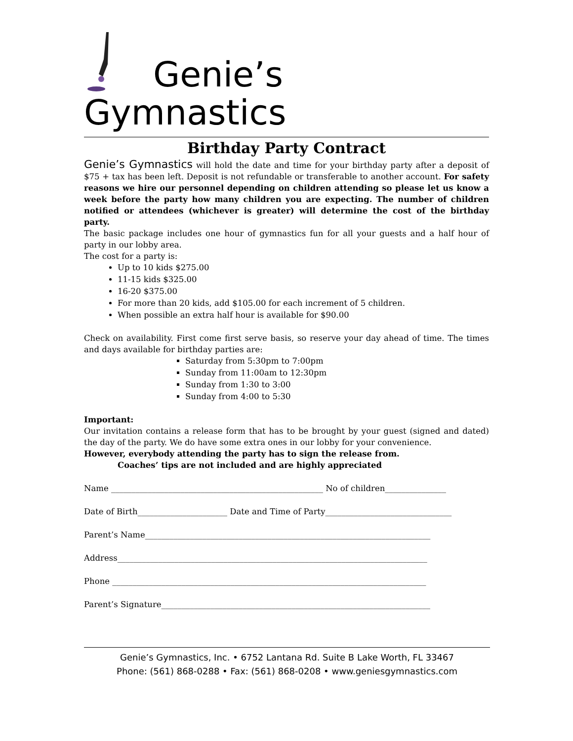Genie’s
Gymnastics
Birthday Party Contract
Genie’s Gymnastics will hold the date and time for your birthday party after a deposit of $75 + tax has been left. Deposit is not refundable or transferable to another account. For safety reasons we hire our personnel depending on children attending so please let us know a week before the party how many children you are expecting. The number of children notified or attendees (whichever is greater) will determine the cost of the birthday party.
The basic package includes one hour of gymnastics fun for all your guests and a half hour of party in our lobby area.
The cost for a party is:
Up to 10 kids $275.00
11-15 kids $325.00
16-20 $375.00
For more than 20 kids, add $105.00 for each increment of 5 children.
When possible an extra half hour is available for $90.00
Check on availability. First come first serve basis, so reserve your day ahead of time. The times and days available for birthday parties are:
Saturday from 5:30pm to 7:00pm
Sunday from 11:00am to 12:30pm
Sunday from 1:30 to 3:00
Sunday from 4:00 to 5:30
Important:
Our invitation contains a release form that has to be brought by your guest (signed and dated) the day of the party. We do have some extra ones in our lobby for your convenience.
However, everybody attending the party has to sign the release from.
Coaches’ tips are not included and are highly appreciated
Name ____________________________________________________ No of children_______________
Date of Birth______________________ Date and Time of Party_______________________________
Parent’s Name______________________________________________________________________
Address____________________________________________________________________________
Phone _____________________________________________________________________________
Parent’s Signature__________________________________________________________________
Genie’s Gymnastics, Inc. • 6752 Lantana Rd. Suite B Lake Worth, FL 33467
Phone: (561) 868-0288 • Fax: (561) 868-0208 • www.geniesgymnastics.com